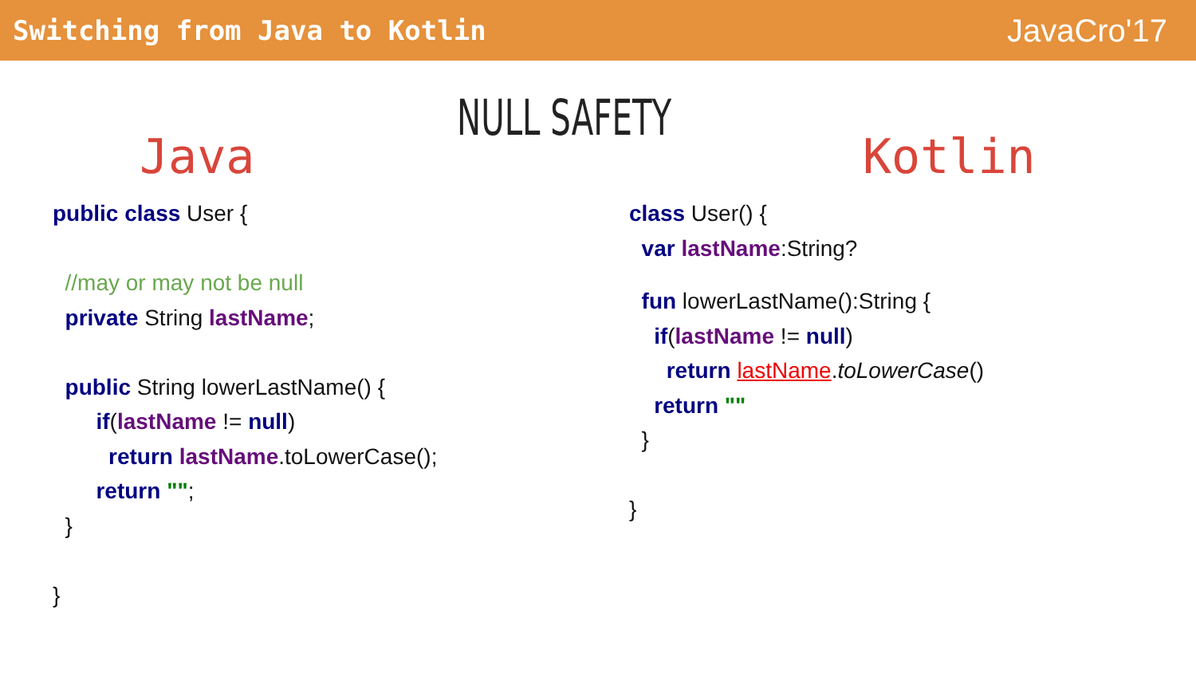Switching from Java to Kotlin
JavaCro'17
Java
NULL SAFETY
Kotlin
public class User {
//may or may not be null
private String lastName;
public String lowerLastName() {
if(lastName != null)
return lastName.toLowerCase();
return "";
}
}
class User() {
var lastName:String?
fun lowerLastName():String {
if(lastName != null)
return lastName.toLowerCase()
return ""
}
}